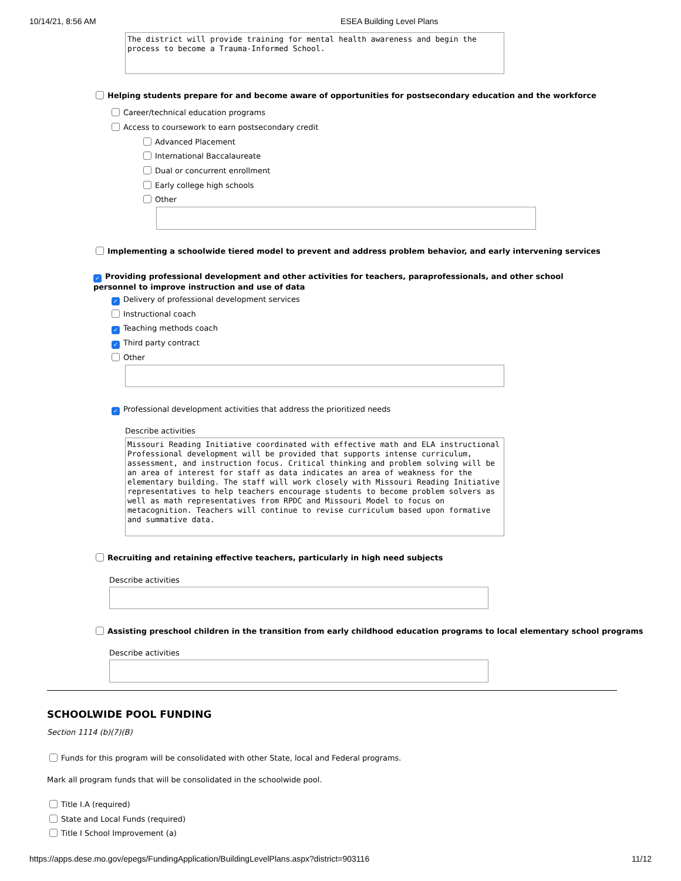10/14/21, 8:56 AM ESEA Building Level Plans
The district will provide training for mental health awareness and begin the process to become a Trauma-Informed School.
Helping students prepare for and become aware of opportunities for postsecondary education and the workforce
Career/technical education programs
Access to coursework to earn postsecondary credit
Advanced Placement
International Baccalaureate
Dual or concurrent enrollment
Early college high schools
Other
Implementing a schoolwide tiered model to prevent and address problem behavior, and early intervening services
✓ Providing professional development and other activities for teachers, paraprofessionals, and other school personnel to improve instruction and use of data
✓ Delivery of professional development services
Instructional coach
✓ Teaching methods coach
✓ Third party contract
Other
✓ Professional development activities that address the prioritized needs
Describe activities
Missouri Reading Initiative coordinated with effective math and ELA instructional Professional development will be provided that supports intense curriculum, assessment, and instruction focus. Critical thinking and problem solving will be an area of interest for staff as data indicates an area of weakness for the elementary building. The staff will work closely with Missouri Reading Initiative representatives to help teachers encourage students to become problem solvers as well as math representatives from RPDC and Missouri Model to focus on metacognition. Teachers will continue to revise curriculum based upon formative and summative data.
Recruiting and retaining effective teachers, particularly in high need subjects
Describe activities
Assisting preschool children in the transition from early childhood education programs to local elementary school programs
Describe activities
SCHOOLWIDE POOL FUNDING
Section 1114 (b)(7)(B)
Funds for this program will be consolidated with other State, local and Federal programs.
Mark all program funds that will be consolidated in the schoolwide pool.
Title I.A (required)
State and Local Funds (required)
Title I School Improvement (a)
https://apps.dese.mo.gov/epegs/FundingApplication/BuildingLevelPlans.aspx?district=903116 11/12